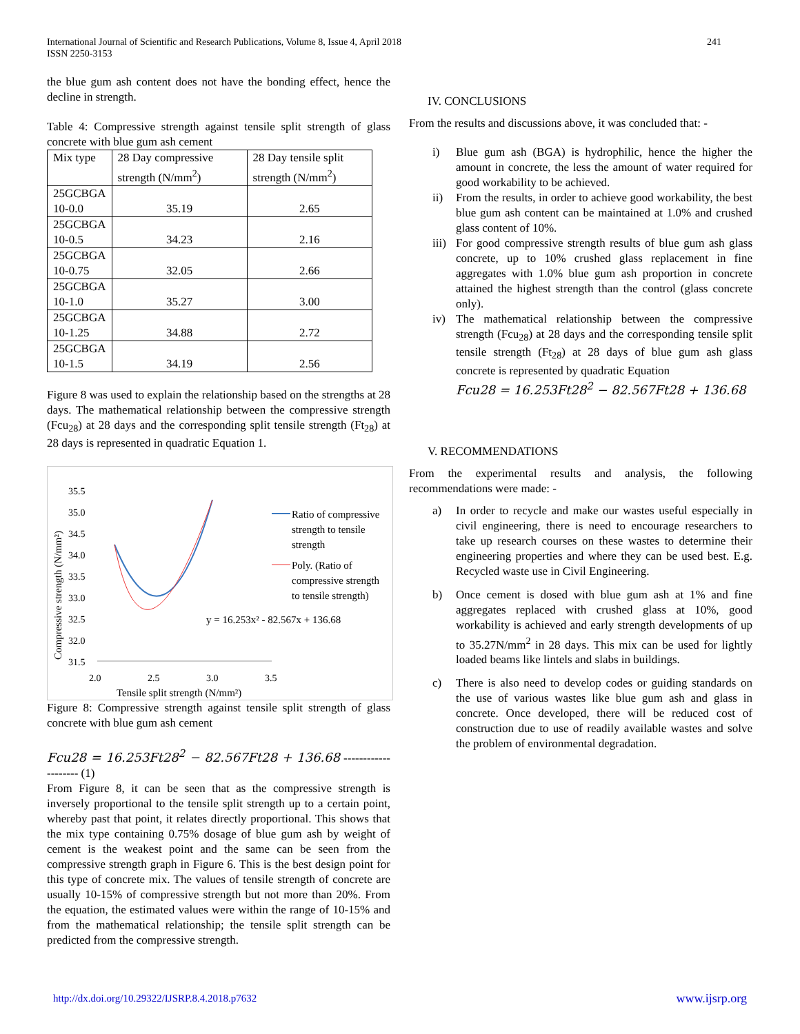International Journal of Scientific and Research Publications, Volume 8, Issue 4, April 2018
ISSN 2250-3153
241
the blue gum ash content does not have the bonding effect, hence the decline in strength.
Table 4: Compressive strength against tensile split strength of glass concrete with blue gum ash cement
| Mix type | 28 Day compressive strength (N/mm<sup>2</sup>) | 28 Day tensile split strength (N/mm<sup>2</sup>) |
| --- | --- | --- |
| 25GCBGA 10-0.0 | 35.19 | 2.65 |
| 25GCBGA 10-0.5 | 34.23 | 2.16 |
| 25GCBGA 10-0.75 | 32.05 | 2.66 |
| 25GCBGA 10-1.0 | 35.27 | 3.00 |
| 25GCBGA 10-1.25 | 34.88 | 2.72 |
| 25GCBGA 10-1.5 | 34.19 | 2.56 |
Figure 8 was used to explain the relationship based on the strengths at 28 days. The mathematical relationship between the compressive strength (Fcu<sub>28</sub>) at 28 days and the corresponding split tensile strength (Ft<sub>28</sub>) at 28 days is represented in quadratic Equation 1.
Compressive strength (N/mm²)
35.5
35.0
34.5
34.0
33.5
33.0
32.5
32.0
31.5
2.0
2.5
3.0
3.5
Tensile split strength (N/mm²)
y = 16.253x² - 82.567x + 136.68
Ratio of compressive
strength to tensile
strength
Poly. (Ratio of
compressive strength
to tensile strength)
Figure 8: Compressive strength against tensile split strength of glass concrete with blue gum ash cement
Fcu28 = 16.253Ft28<sup>2</sup> − 82.567Ft28 + 136.68 -------------------- (1)
From Figure 8, it can be seen that as the compressive strength is inversely proportional to the tensile split strength up to a certain point, whereby past that point, it relates directly proportional. This shows that the mix type containing 0.75% dosage of blue gum ash by weight of cement is the weakest point and the same can be seen from the compressive strength graph in Figure 6. This is the best design point for this type of concrete mix. The values of tensile strength of concrete are usually 10-15% of compressive strength but not more than 20%. From the equation, the estimated values were within the range of 10-15% and from the mathematical relationship; the tensile split strength can be predicted from the compressive strength.
IV. CONCLUSIONS
From the results and discussions above, it was concluded that: -
i) Blue gum ash (BGA) is hydrophilic, hence the higher the amount in concrete, the less the amount of water required for good workability to be achieved.
ii) From the results, in order to achieve good workability, the best blue gum ash content can be maintained at 1.0% and crushed glass content of 10%.
iii) For good compressive strength results of blue gum ash glass concrete, up to 10% crushed glass replacement in fine aggregates with 1.0% blue gum ash proportion in concrete attained the highest strength than the control (glass concrete only).
iv) The mathematical relationship between the compressive strength (Fcu<sub>28</sub>) at 28 days and the corresponding tensile split tensile strength (Ft<sub>28</sub>) at 28 days of blue gum ash glass concrete is represented by quadratic Equation
Fcu28 = 16.253Ft28<sup>2</sup> − 82.567Ft28 + 136.68
V. RECOMMENDATIONS
From the experimental results and analysis, the following recommendations were made: -
a) In order to recycle and make our wastes useful especially in civil engineering, there is need to encourage researchers to take up research courses on these wastes to determine their engineering properties and where they can be used best. E.g. Recycled waste use in Civil Engineering.
b) Once cement is dosed with blue gum ash at 1% and fine aggregates replaced with crushed glass at 10%, good workability is achieved and early strength developments of up to 35.27N/mm<sup>2</sup> in 28 days. This mix can be used for lightly loaded beams like lintels and slabs in buildings.
c) There is also need to develop codes or guiding standards on the use of various wastes like blue gum ash and glass in concrete. Once developed, there will be reduced cost of construction due to use of readily available wastes and solve the problem of environmental degradation.
http://dx.doi.org/10.29322/IJSRP.8.4.2018.p7632 www.ijsrp.org